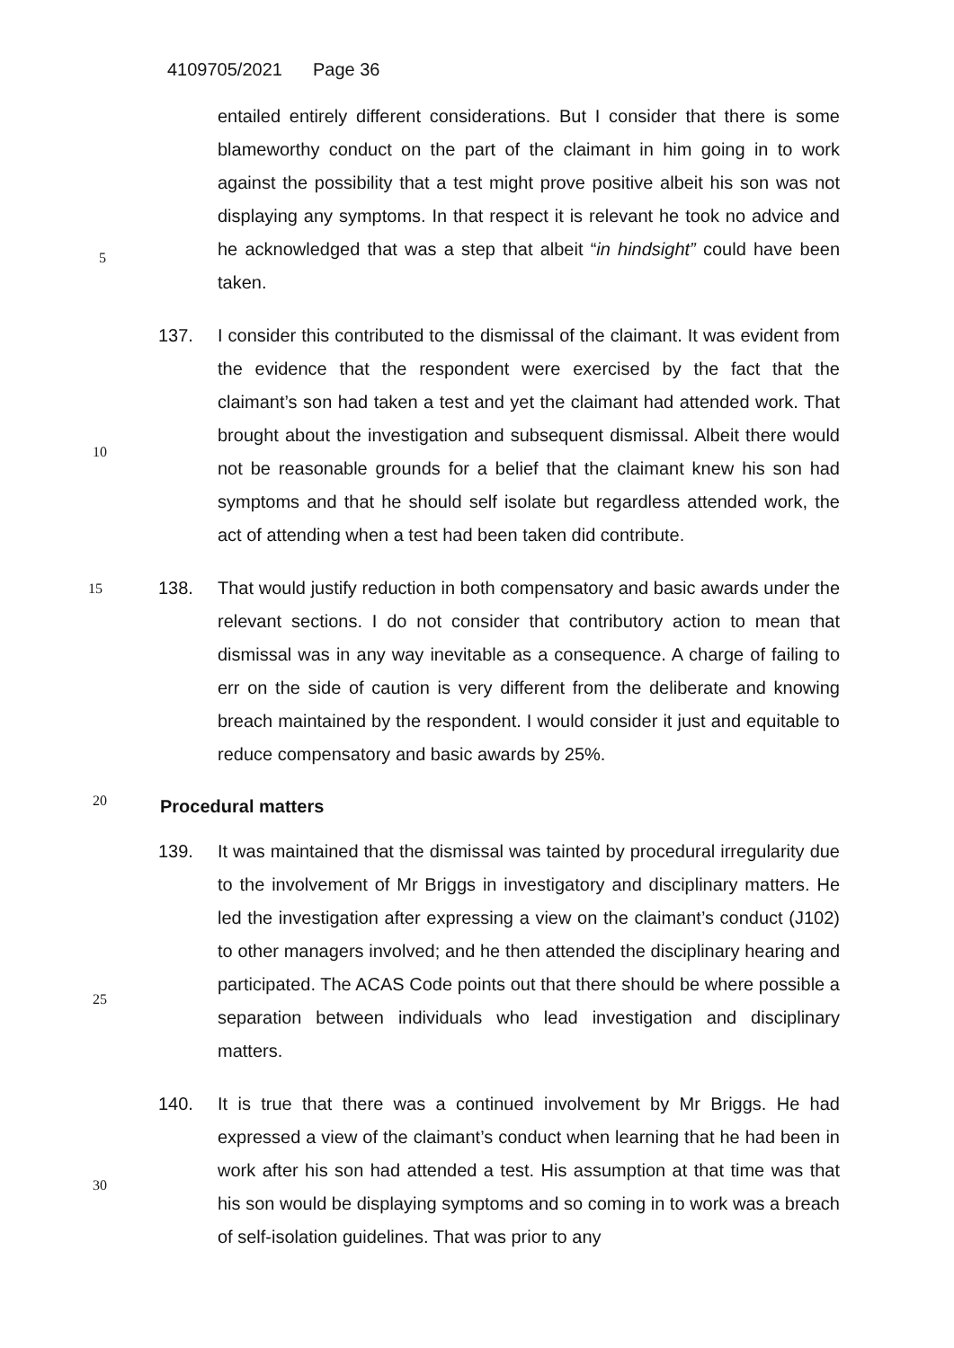4109705/2021 Page 36
entailed entirely different considerations. But I consider that there is some blameworthy conduct on the part of the claimant in him going in to work against the possibility that a test might prove positive albeit his son was not displaying any symptoms. In that respect it is relevant he took no advice and he acknowledged that was a step that albeit “in hindsight” could have been taken.
137. I consider this contributed to the dismissal of the claimant. It was evident from the evidence that the respondent were exercised by the fact that the claimant’s son had taken a test and yet the claimant had attended work. That brought about the investigation and subsequent dismissal. Albeit there would not be reasonable grounds for a belief that the claimant knew his son had symptoms and that he should self isolate but regardless attended work, the act of attending when a test had been taken did contribute.
15
138. That would justify reduction in both compensatory and basic awards under the relevant sections. I do not consider that contributory action to mean that dismissal was in any way inevitable as a consequence. A charge of failing to err on the side of caution is very different from the deliberate and knowing breach maintained by the respondent. I would consider it just and equitable to reduce compensatory and basic awards by 25%.
Procedural matters
139. It was maintained that the dismissal was tainted by procedural irregularity due to the involvement of Mr Briggs in investigatory and disciplinary matters. He led the investigation after expressing a view on the claimant’s conduct (J102) to other managers involved; and he then attended the disciplinary hearing and participated. The ACAS Code points out that there should be where possible a separation between individuals who lead investigation and disciplinary matters.
140. It is true that there was a continued involvement by Mr Briggs. He had expressed a view of the claimant’s conduct when learning that he had been in work after his son had attended a test. His assumption at that time was that his son would be displaying symptoms and so coming in to work was a breach of self-isolation guidelines. That was prior to any
5
10
20
25
30